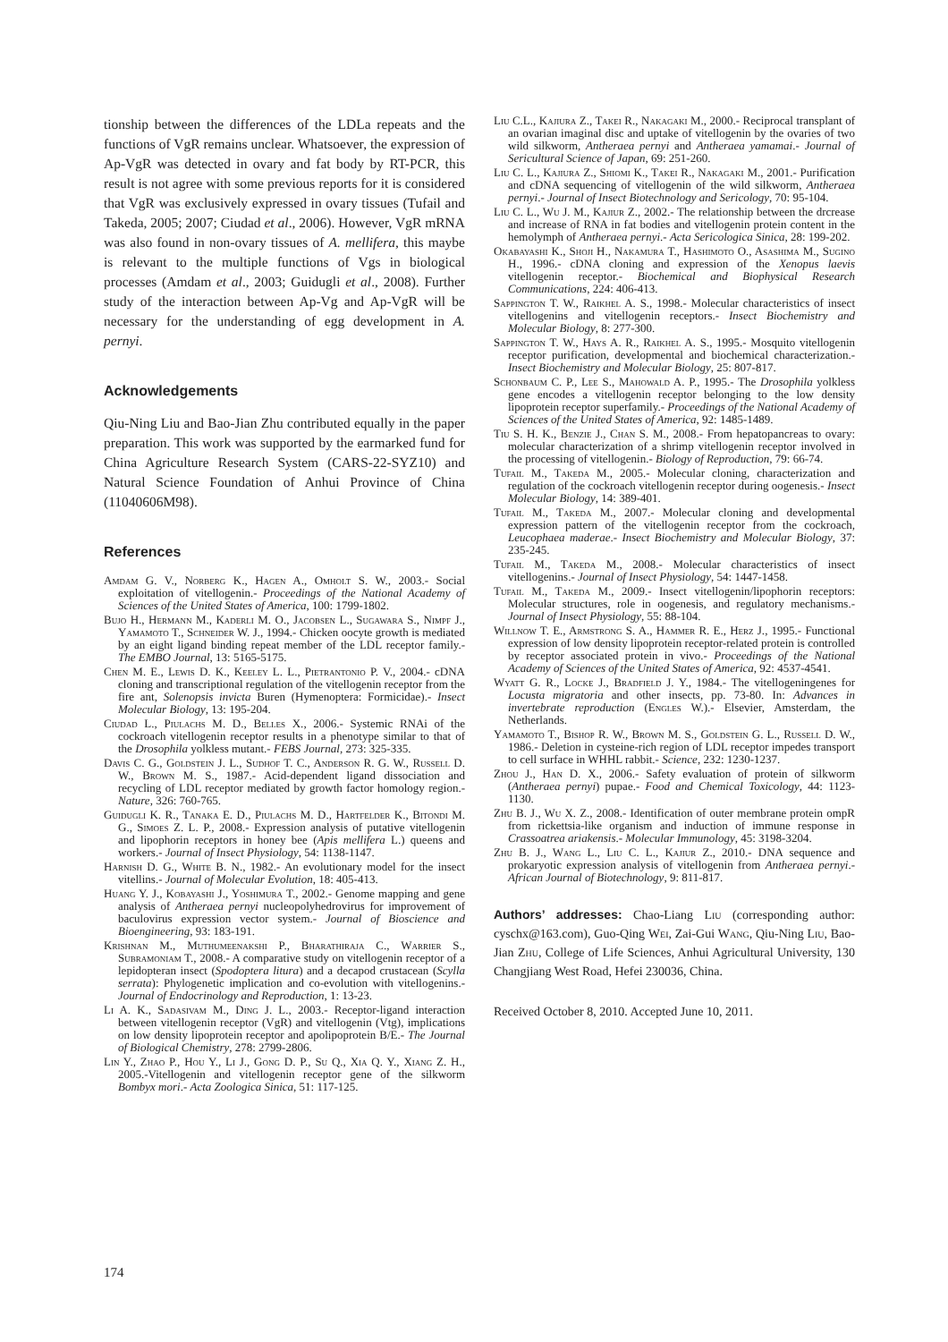tionship between the differences of the LDLa repeats and the functions of VgR remains unclear. Whatsoever, the expression of Ap-VgR was detected in ovary and fat body by RT-PCR, this result is not agree with some previous reports for it is considered that VgR was exclusively expressed in ovary tissues (Tufail and Takeda, 2005; 2007; Ciudad et al., 2006). However, VgR mRNA was also found in non-ovary tissues of A. mellifera, this maybe is relevant to the multiple functions of Vgs in biological processes (Amdam et al., 2003; Guidugli et al., 2008). Further study of the interaction between Ap-Vg and Ap-VgR will be necessary for the understanding of egg development in A. pernyi.
Acknowledgements
Qiu-Ning Liu and Bao-Jian Zhu contributed equally in the paper preparation. This work was supported by the earmarked fund for China Agriculture Research System (CARS-22-SYZ10) and Natural Science Foundation of Anhui Province of China (11040606M98).
References
Amdam G. V., Norberg K., Hagen A., Omholt S. W., 2003.- Social exploitation of vitellogenin.- Proceedings of the National Academy of Sciences of the United States of America, 100: 1799-1802.
Bujo H., Hermann M., Kaderli M. O., Jacobsen L., Sugawara S., Nimpf J., Yamamoto T., Schneider W. J., 1994.- Chicken oocyte growth is mediated by an eight ligand binding repeat member of the LDL receptor family.- The EMBO Journal, 13: 5165-5175.
Chen M. E., Lewis D. K., Keeley L. L., Pietrantonio P. V., 2004.- cDNA cloning and transcriptional regulation of the vitellogenin receptor from the fire ant, Solenopsis invicta Buren (Hymenoptera: Formicidae).- Insect Molecular Biology, 13: 195-204.
Ciudad L., Piulachs M. D., Belles X., 2006.- Systemic RNAi of the cockroach vitellogenin receptor results in a phenotype similar to that of the Drosophila yolkless mutant.- FEBS Journal, 273: 325-335.
Davis C. G., Goldstein J. L., Sudhof T. C., Anderson R. G. W., Russell D. W., Brown M. S., 1987.- Acid-dependent ligand dissociation and recycling of LDL receptor mediated by growth factor homology region.- Nature, 326: 760-765.
Guidugli K. R., Tanaka E. D., Piulachs M. D., Hartfelder K., Bitondi M. G., Simoes Z. L. P., 2008.- Expression analysis of putative vitellogenin and lipophorin receptors in honey bee (Apis mellifera L.) queens and workers.- Journal of Insect Physiology, 54: 1138-1147.
Harnish D. G., White B. N., 1982.- An evolutionary model for the insect vitellins.- Journal of Molecular Evolution, 18: 405-413.
Huang Y. J., Kobayashi J., Yoshimura T., 2002.- Genome mapping and gene analysis of Antheraea pernyi nucleopolyhedrovirus for improvement of baculovirus expression vector system.- Journal of Bioscience and Bioengineering, 93: 183-191.
Krishnan M., Muthumeenakshi P., Bharathiraja C., Warrier S., Subramoniam T., 2008.- A comparative study on vitellogenin receptor of a lepidopteran insect (Spodoptera litura) and a decapod crustacean (Scylla serrata): Phylogenetic implication and co-evolution with vitellogenins.- Journal of Endocrinology and Reproduction, 1: 13-23.
Li A. K., Sadasivam M., Ding J. L., 2003.- Receptor-ligand interaction between vitellogenin receptor (VgR) and vitellogenin (Vtg), implications on low density lipoprotein receptor and apolipoprotein B/E.- The Journal of Biological Chemistry, 278: 2799-2806.
Lin Y., Zhao P., Hou Y., Li J., Gong D. P., Su Q., Xia Q. Y., Xiang Z. H., 2005.-Vitellogenin and vitellogenin receptor gene of the silkworm Bombyx mori.- Acta Zoologica Sinica, 51: 117-125.
Liu C.L., Kajiura Z., Takei R., Nakagaki M., 2000.- Reciprocal transplant of an ovarian imaginal disc and uptake of vitellogenin by the ovaries of two wild silkworm, Antheraea pernyi and Antheraea yamamai.- Journal of Sericultural Science of Japan, 69: 251-260.
Liu C. L., Kajiura Z., Shiomi K., Takei R., Nakagaki M., 2001.- Purification and cDNA sequencing of vitellogenin of the wild silkworm, Antheraea pernyi.- Journal of Insect Biotechnology and Sericology, 70: 95-104.
Liu C. L., Wu J. M., Kajiur Z., 2002.- The relationship between the drcrease and increase of RNA in fat bodies and vitellogenin protein content in the hemolymph of Antheraea pernyi.- Acta Sericologica Sinica, 28: 199-202.
Okabayashi K., Shoji H., Nakamura T., Hashimoto O., Asashima M., Sugino H., 1996.- cDNA cloning and expression of the Xenopus laevis vitellogenin receptor.- Biochemical and Biophysical Research Communications, 224: 406-413.
Sappington T. W., Raikhel A. S., 1998.- Molecular characteristics of insect vitellogenins and vitellogenin receptors.- Insect Biochemistry and Molecular Biology, 8: 277-300.
Sappington T. W., Hays A. R., Raikhel A. S., 1995.- Mosquito vitellogenin receptor purification, developmental and biochemical characterization.- Insect Biochemistry and Molecular Biology, 25: 807-817.
Schonbaum C. P., Lee S., Mahowald A. P., 1995.- The Drosophila yolkless gene encodes a vitellogenin receptor belonging to the low density lipoprotein receptor superfamily.- Proceedings of the National Academy of Sciences of the United States of America, 92: 1485-1489.
Tiu S. H. K., Benzie J., Chan S. M., 2008.- From hepatopancreas to ovary: molecular characterization of a shrimp vitellogenin receptor involved in the processing of vitellogenin.- Biology of Reproduction, 79: 66-74.
Tufail M., Takeda M., 2005.- Molecular cloning, characterization and regulation of the cockroach vitellogenin receptor during oogenesis.- Insect Molecular Biology, 14: 389-401.
Tufail M., Takeda M., 2007.- Molecular cloning and developmental expression pattern of the vitellogenin receptor from the cockroach, Leucophaea maderae.- Insect Biochemistry and Molecular Biology, 37: 235-245.
Tufail M., Takeda M., 2008.- Molecular characteristics of insect vitellogenins.- Journal of Insect Physiology, 54: 1447-1458.
Tufail M., Takeda M., 2009.- Insect vitellogenin/lipophorin receptors: Molecular structures, role in oogenesis, and regulatory mechanisms.- Journal of Insect Physiology, 55: 88-104.
Willnow T. E., Armstrong S. A., Hammer R. E., Herz J., 1995.- Functional expression of low density lipoprotein receptor-related protein is controlled by receptor associated protein in vivo.- Proceedings of the National Academy of Sciences of the United States of America, 92: 4537-4541.
Wyatt G. R., Locke J., Bradfield J. Y., 1984.- The vitellogeningenes for Locusta migratoria and other insects, pp. 73-80. In: Advances in invertebrate reproduction (Engles W.).- Elsevier, Amsterdam, the Netherlands.
Yamamoto T., Bishop R. W., Brown M. S., Goldstein G. L., Russell D. W., 1986.- Deletion in cysteine-rich region of LDL receptor impedes transport to cell surface in WHHL rabbit.- Science, 232: 1230-1237.
Zhou J., Han D. X., 2006.- Safety evaluation of protein of silkworm (Antheraea pernyi) pupae.- Food and Chemical Toxicology, 44: 1123-1130.
Zhu B. J., Wu X. Z., 2008.- Identification of outer membrane protein ompR from rickettsia-like organism and induction of immune response in Crassoatrea ariakensis.- Molecular Immunology, 45: 3198-3204.
Zhu B. J., Wang L., Liu C. L., Kajiur Z., 2010.- DNA sequence and prokaryotic expression analysis of vitellogenin from Antheraea pernyi.- African Journal of Biotechnology, 9: 811-817.
Authors’ addresses: Chao-Liang Liu (corresponding author: cyschx@163.com), Guo-Qing Wei, Zai-Gui Wang, Qiu-Ning Liu, Bao-Jian Zhu, College of Life Sciences, Anhui Agricultural University, 130 Changjiang West Road, Hefei 230036, China.
Received October 8, 2010. Accepted June 10, 2011.
174